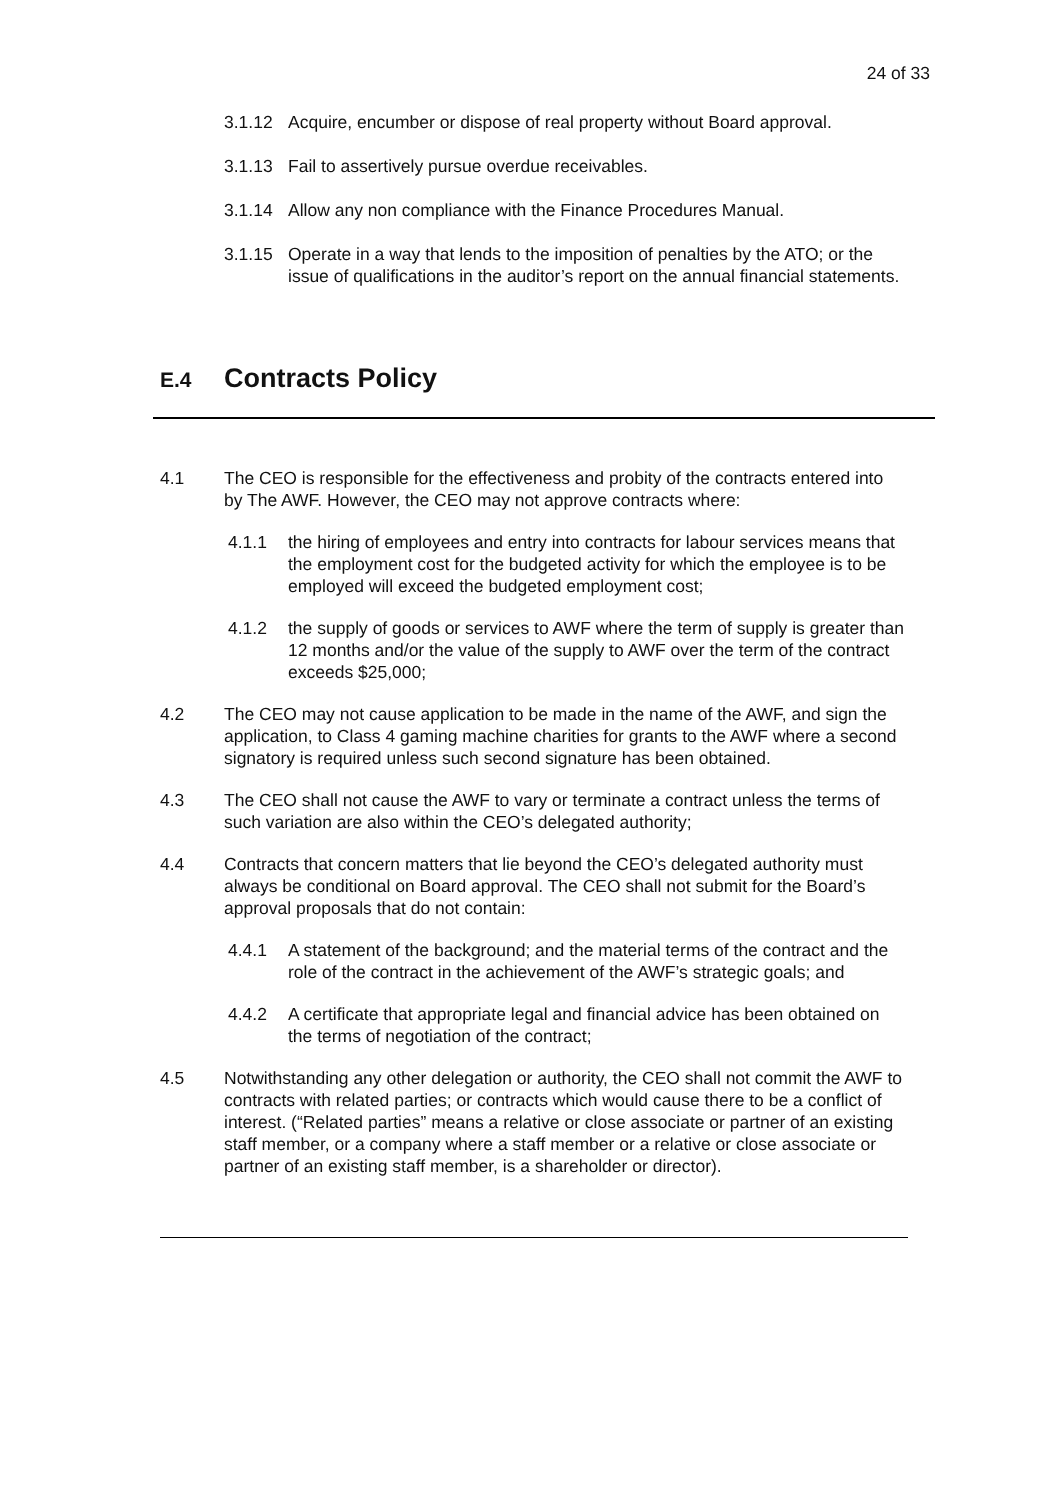24 of 33
3.1.12 Acquire, encumber or dispose of real property without Board approval.
3.1.13 Fail to assertively pursue overdue receivables.
3.1.14 Allow any non compliance with the Finance Procedures Manual.
3.1.15 Operate in a way that lends to the imposition of penalties by the ATO; or the issue of qualifications in the auditor’s report on the annual financial statements.
E.4 Contracts Policy
4.1 The CEO is responsible for the effectiveness and probity of the contracts entered into by The AWF. However, the CEO may not approve contracts where:
4.1.1 the hiring of employees and entry into contracts for labour services means that the employment cost for the budgeted activity for which the employee is to be employed will exceed the budgeted employment cost;
4.1.2 the supply of goods or services to AWF where the term of supply is greater than 12 months and/or the value of the supply to AWF over the term of the contract exceeds $25,000;
4.2 The CEO may not cause application to be made in the name of the AWF, and sign the application, to Class 4 gaming machine charities for grants to the AWF where a second signatory is required unless such second signature has been obtained.
4.3 The CEO shall not cause the AWF to vary or terminate a contract unless the terms of such variation are also within the CEO’s delegated authority;
4.4 Contracts that concern matters that lie beyond the CEO’s delegated authority must always be conditional on Board approval. The CEO shall not submit for the Board’s approval proposals that do not contain:
4.4.1 A statement of the background; and the material terms of the contract and the role of the contract in the achievement of the AWF’s strategic goals; and
4.4.2 A certificate that appropriate legal and financial advice has been obtained on the terms of negotiation of the contract;
4.5 Notwithstanding any other delegation or authority, the CEO shall not commit the AWF to contracts with related parties; or contracts which would cause there to be a conflict of interest. (“Related parties” means a relative or close associate or partner of an existing staff member, or a company where a staff member or a relative or close associate or partner of an existing staff member, is a shareholder or director).